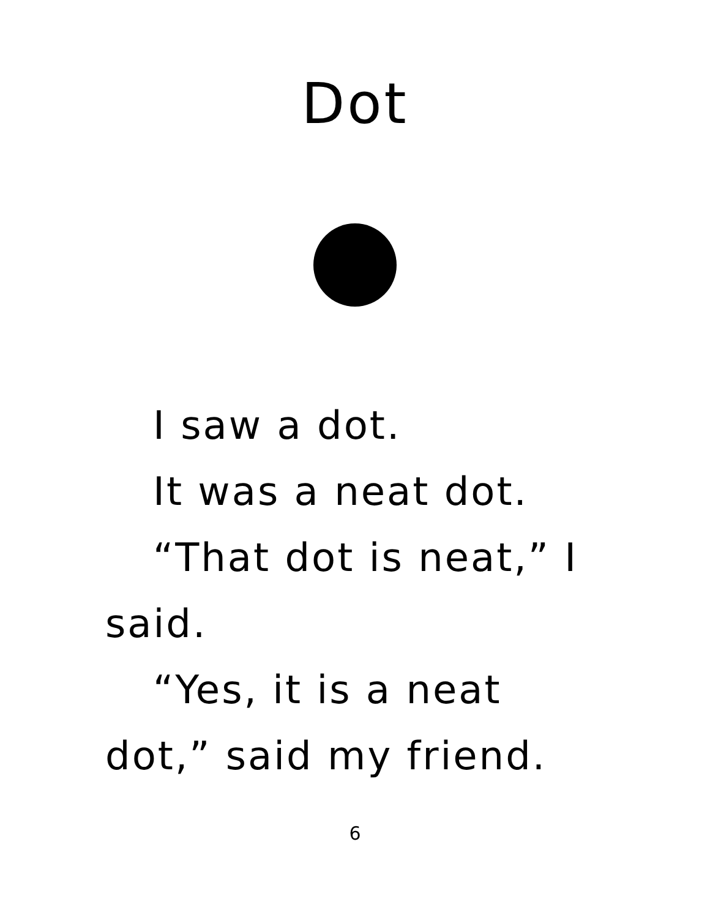Dot
I saw a dot.
It was a neat dot.
“That dot is neat,” I said.
“Yes, it is a neat dot,” said my friend.
6